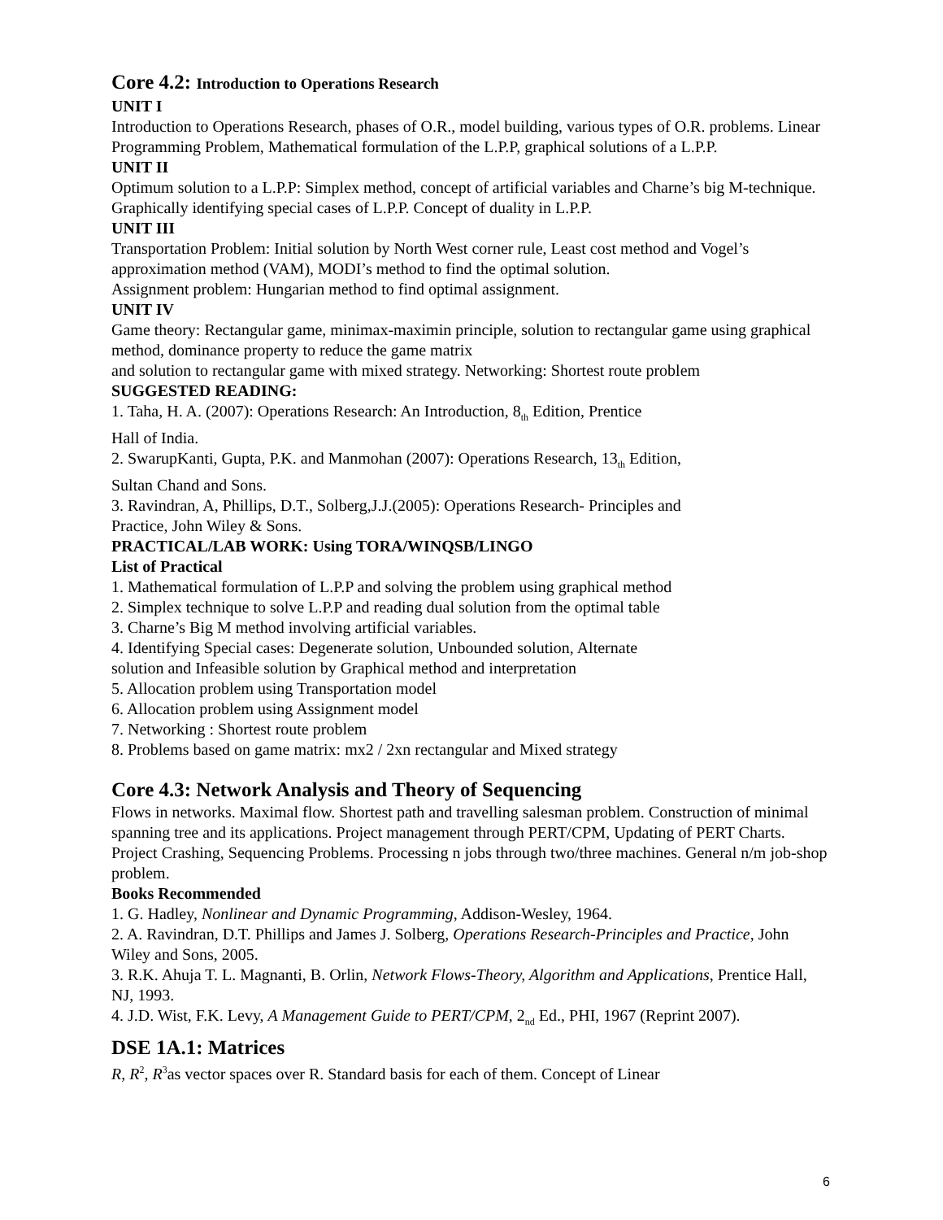Core 4.2: Introduction to Operations Research
UNIT I
Introduction to Operations Research, phases of O.R., model building, various types of O.R. problems. Linear Programming Problem, Mathematical formulation of the L.P.P, graphical solutions of a L.P.P.
UNIT II
Optimum solution to a L.P.P: Simplex method, concept of artificial variables and Charne’s big M-technique. Graphically identifying special cases of L.P.P. Concept of duality in L.P.P.
UNIT III
Transportation Problem: Initial solution by North West corner rule, Least cost method and Vogel’s approximation method (VAM), MODI’s method to find the optimal solution.
Assignment problem: Hungarian method to find optimal assignment.
UNIT IV
Game theory: Rectangular game, minimax-maximin principle, solution to rectangular game using graphical method, dominance property to reduce the game matrix
and solution to rectangular game with mixed strategy. Networking: Shortest route problem
SUGGESTED READING:
1. Taha, H. A. (2007): Operations Research: An Introduction, 8<sub>th</sub> Edition, Prentice
Hall of India.
2. SwarupKanti, Gupta, P.K. and Manmohan (2007): Operations Research, 13<sub>th</sub> Edition,
Sultan Chand and Sons.
3. Ravindran, A, Phillips, D.T., Solberg,J.J.(2005): Operations Research- Principles and
Practice, John Wiley & Sons.
PRACTICAL/LAB WORK: Using TORA/WINQSB/LINGO
List of Practical
1. Mathematical formulation of L.P.P and solving the problem using graphical method
2. Simplex technique to solve L.P.P and reading dual solution from the optimal table
3. Charne’s Big M method involving artificial variables.
4. Identifying Special cases: Degenerate solution, Unbounded solution, Alternate
solution and Infeasible solution by Graphical method and interpretation
5. Allocation problem using Transportation model
6. Allocation problem using Assignment model
7. Networking : Shortest route problem
8. Problems based on game matrix: mx2 / 2xn rectangular and Mixed strategy
Core 4.3: Network Analysis and Theory of Sequencing
Flows in networks. Maximal flow. Shortest path and travelling salesman problem. Construction of minimal spanning tree and its applications. Project management through PERT/CPM, Updating of PERT Charts. Project Crashing, Sequencing Problems. Processing n jobs through two/three machines. General n/m job-shop problem.
Books Recommended
1. G. Hadley, Nonlinear and Dynamic Programming, Addison-Wesley, 1964.
2. A. Ravindran, D.T. Phillips and James J. Solberg, Operations Research-Principles and Practice, John Wiley and Sons, 2005.
3. R.K. Ahuja T. L. Magnanti, B. Orlin, Network Flows-Theory, Algorithm and Applications, Prentice Hall, NJ, 1993.
4. J.D. Wist, F.K. Levy, A Management Guide to PERT/CPM, 2<sub>nd</sub> Ed., PHI, 1967 (Reprint 2007).
DSE 1A.1: Matrices
R, R<sup>2</sup>, R<sup>3</sup>as vector spaces over R. Standard basis for each of them. Concept of Linear
6